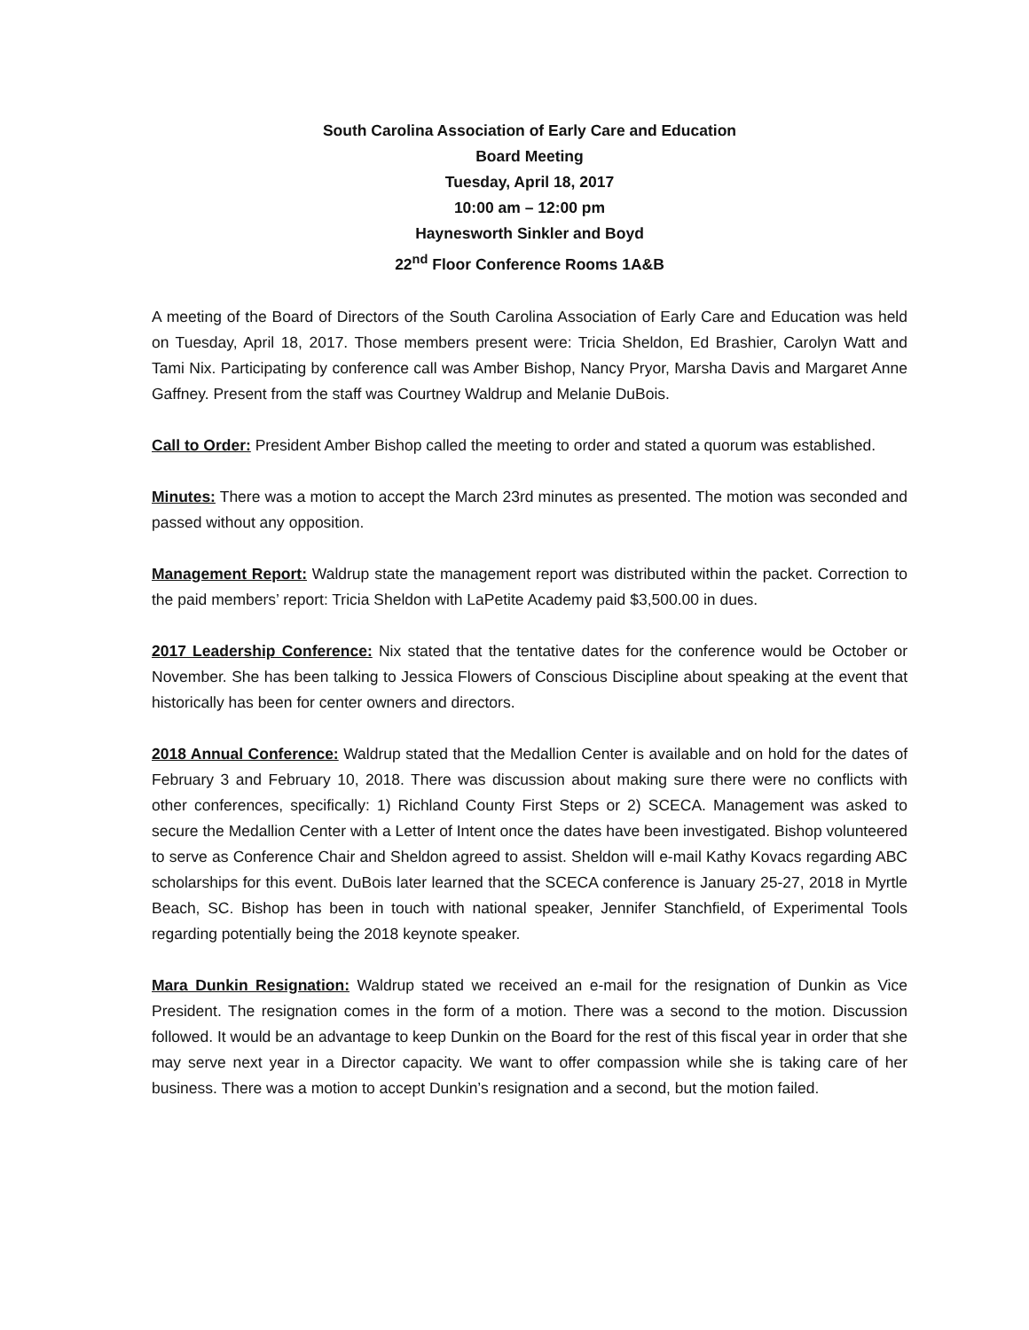South Carolina Association of Early Care and Education
Board Meeting
Tuesday, April 18, 2017
10:00 am – 12:00 pm
Haynesworth Sinkler and Boyd
22<sup>nd</sup> Floor Conference Rooms 1A&B
A meeting of the Board of Directors of the South Carolina Association of Early Care and Education was held on Tuesday, April 18, 2017. Those members present were: Tricia Sheldon, Ed Brashier, Carolyn Watt and Tami Nix. Participating by conference call was Amber Bishop, Nancy Pryor, Marsha Davis and Margaret Anne Gaffney. Present from the staff was Courtney Waldrup and Melanie DuBois.
Call to Order: President Amber Bishop called the meeting to order and stated a quorum was established.
Minutes: There was a motion to accept the March 23rd minutes as presented. The motion was seconded and passed without any opposition.
Management Report: Waldrup state the management report was distributed within the packet. Correction to the paid members’ report: Tricia Sheldon with LaPetite Academy paid $3,500.00 in dues.
2017 Leadership Conference: Nix stated that the tentative dates for the conference would be October or November. She has been talking to Jessica Flowers of Conscious Discipline about speaking at the event that historically has been for center owners and directors.
2018 Annual Conference: Waldrup stated that the Medallion Center is available and on hold for the dates of February 3 and February 10, 2018. There was discussion about making sure there were no conflicts with other conferences, specifically: 1) Richland County First Steps or 2) SCECA. Management was asked to secure the Medallion Center with a Letter of Intent once the dates have been investigated. Bishop volunteered to serve as Conference Chair and Sheldon agreed to assist. Sheldon will e-mail Kathy Kovacs regarding ABC scholarships for this event. DuBois later learned that the SCECA conference is January 25-27, 2018 in Myrtle Beach, SC. Bishop has been in touch with national speaker, Jennifer Stanchfield, of Experimental Tools regarding potentially being the 2018 keynote speaker.
Mara Dunkin Resignation: Waldrup stated we received an e-mail for the resignation of Dunkin as Vice President. The resignation comes in the form of a motion. There was a second to the motion. Discussion followed. It would be an advantage to keep Dunkin on the Board for the rest of this fiscal year in order that she may serve next year in a Director capacity. We want to offer compassion while she is taking care of her business. There was a motion to accept Dunkin’s resignation and a second, but the motion failed.